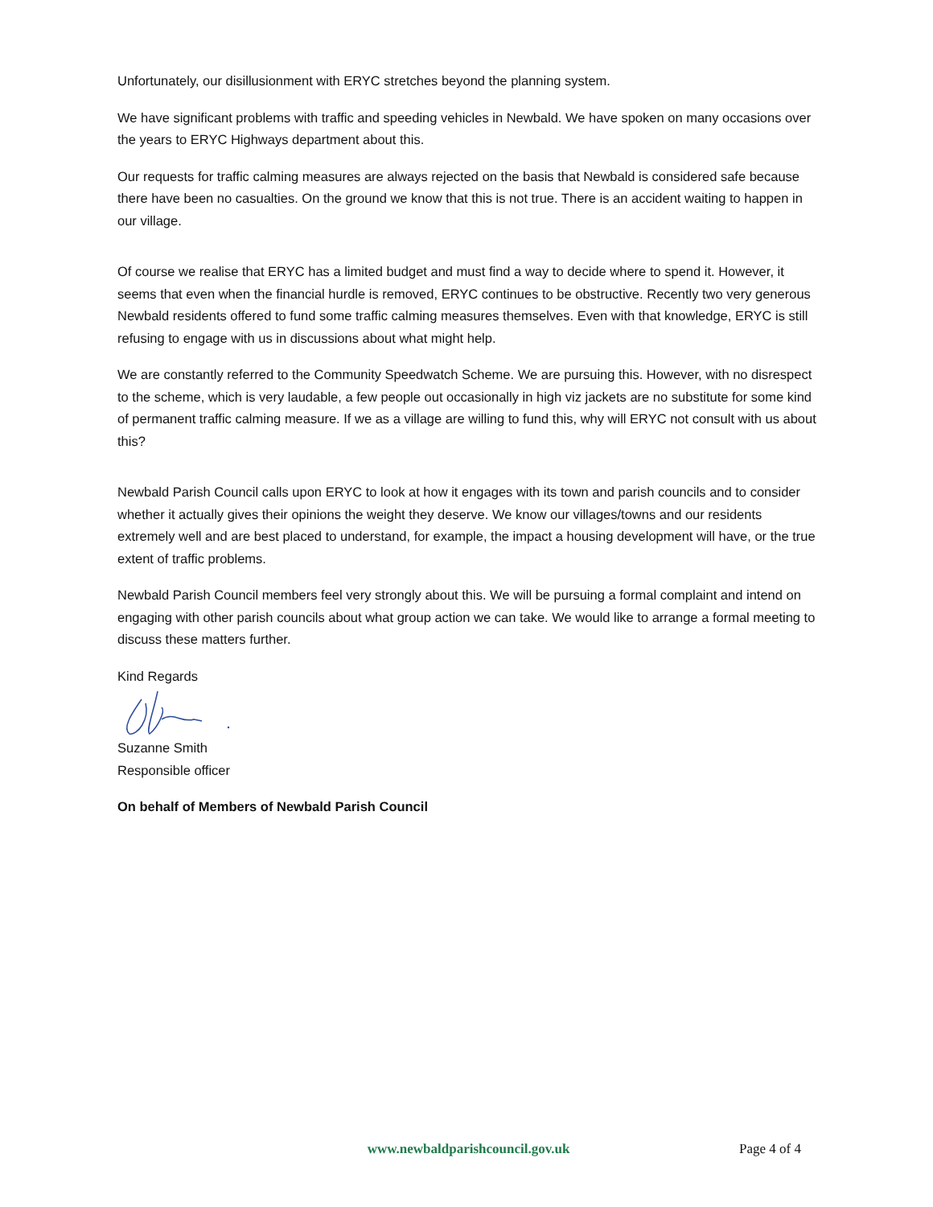Unfortunately, our disillusionment with ERYC stretches beyond the planning system.
We have significant problems with traffic and speeding vehicles in Newbald. We have spoken on many occasions over the years to ERYC Highways department about this.
Our requests for traffic calming measures are always rejected on the basis that Newbald is considered safe because there have been no casualties. On the ground we know that this is not true. There is an accident waiting to happen in our village.
Of course we realise that ERYC has a limited budget and must find a way to decide where to spend it. However, it seems that even when the financial hurdle is removed, ERYC continues to be obstructive. Recently two very generous Newbald residents offered to fund some traffic calming measures themselves. Even with that knowledge, ERYC is still refusing to engage with us in discussions about what might help.
We are constantly referred to the Community Speedwatch Scheme. We are pursuing this. However, with no disrespect to the scheme, which is very laudable, a few people out occasionally in high viz jackets are no substitute for some kind of permanent traffic calming measure. If we as a village are willing to fund this, why will ERYC not consult with us about this?
Newbald Parish Council calls upon ERYC to look at how it engages with its town and parish councils and to consider whether it actually gives their opinions the weight they deserve. We know our villages/towns and our residents extremely well and are best placed to understand, for example, the impact a housing development will have, or the true extent of traffic problems.
Newbald Parish Council members feel very strongly about this. We will be pursuing a formal complaint and intend on engaging with other parish councils about what group action we can take. We would like to arrange a formal meeting to discuss these matters further.
Kind Regards
Suzanne Smith
Responsible officer
On behalf of Members of Newbald Parish Council
www.newbaldparishcouncil.gov.uk Page 4 of 4